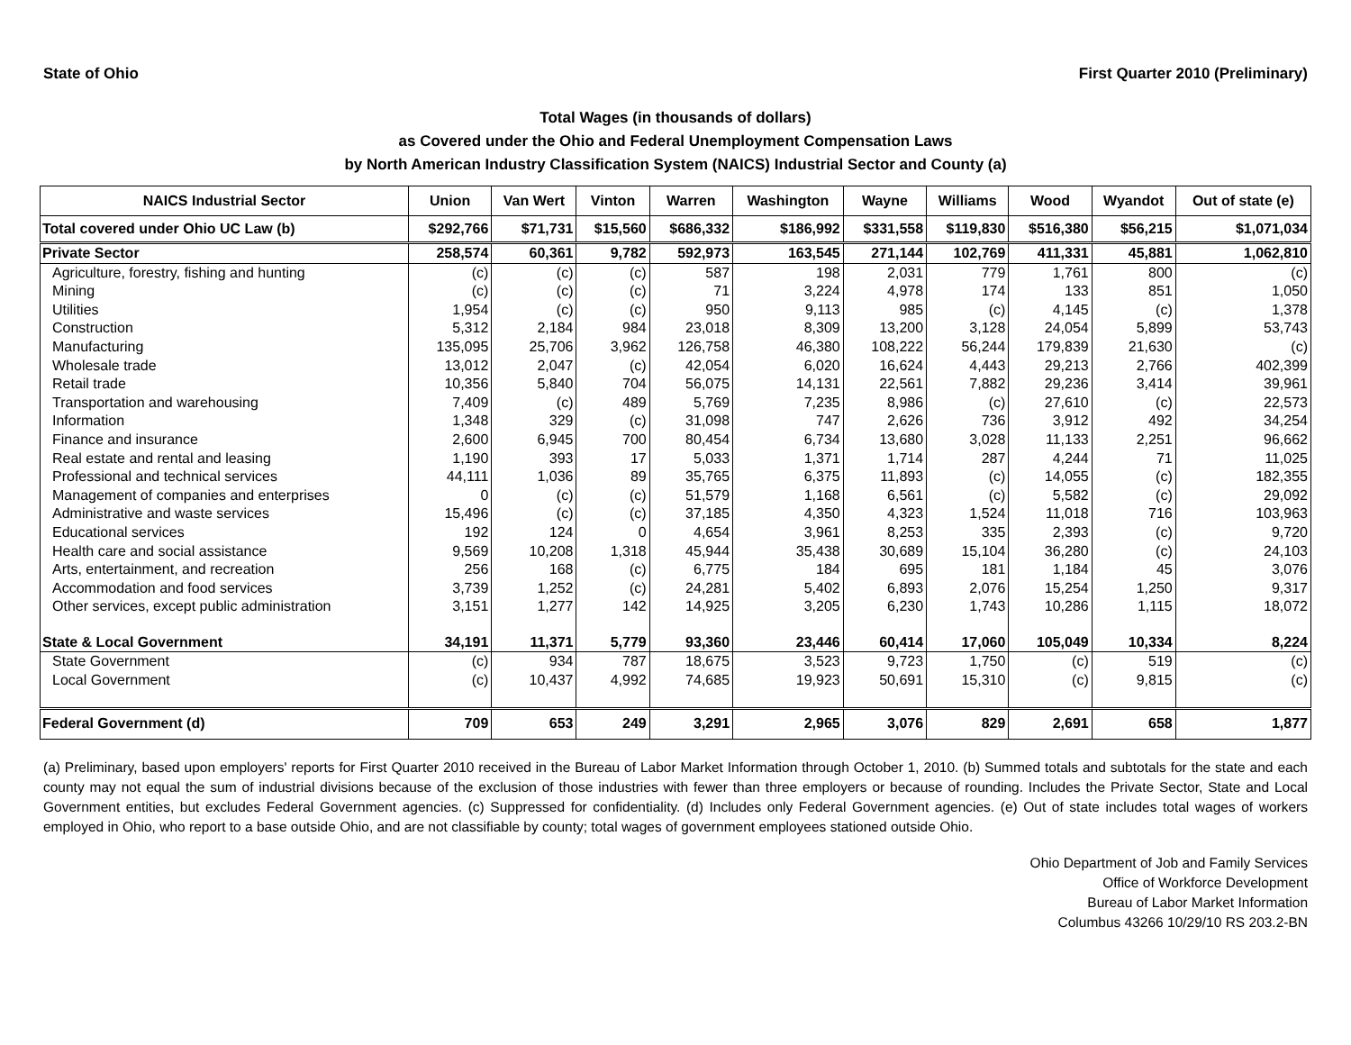State of Ohio First Quarter 2010 (Preliminary)
Total Wages (in thousands of dollars)
as Covered under the Ohio and Federal Unemployment Compensation Laws
by North American Industry Classification System (NAICS) Industrial Sector and County (a)
| NAICS Industrial Sector | Union | Van Wert | Vinton | Warren | Washington | Wayne | Williams | Wood | Wyandot | Out of state (e) |
| --- | --- | --- | --- | --- | --- | --- | --- | --- | --- | --- |
| Total covered under Ohio UC Law (b) | $292,766 | $71,731 | $15,560 | $686,332 | $186,992 | $331,558 | $119,830 | $516,380 | $56,215 | $1,071,034 |
| Private Sector | 258,574 | 60,361 | 9,782 | 592,973 | 163,545 | 271,144 | 102,769 | 411,331 | 45,881 | 1,062,810 |
| Agriculture, forestry, fishing and hunting | (c) | (c) | (c) | 587 | 198 | 2,031 | 779 | 1,761 | 800 | (c) |
| Mining | (c) | (c) | (c) | 71 | 3,224 | 4,978 | 174 | 133 | 851 | 1,050 |
| Utilities | 1,954 | (c) | (c) | 950 | 9,113 | 985 | (c) | 4,145 | (c) | 1,378 |
| Construction | 5,312 | 2,184 | 984 | 23,018 | 8,309 | 13,200 | 3,128 | 24,054 | 5,899 | 53,743 |
| Manufacturing | 135,095 | 25,706 | 3,962 | 126,758 | 46,380 | 108,222 | 56,244 | 179,839 | 21,630 | (c) |
| Wholesale trade | 13,012 | 2,047 | (c) | 42,054 | 6,020 | 16,624 | 4,443 | 29,213 | 2,766 | 402,399 |
| Retail trade | 10,356 | 5,840 | 704 | 56,075 | 14,131 | 22,561 | 7,882 | 29,236 | 3,414 | 39,961 |
| Transportation and warehousing | 7,409 | (c) | 489 | 5,769 | 7,235 | 8,986 | (c) | 27,610 | (c) | 22,573 |
| Information | 1,348 | 329 | (c) | 31,098 | 747 | 2,626 | 736 | 3,912 | 492 | 34,254 |
| Finance and insurance | 2,600 | 6,945 | 700 | 80,454 | 6,734 | 13,680 | 3,028 | 11,133 | 2,251 | 96,662 |
| Real estate and rental and leasing | 1,190 | 393 | 17 | 5,033 | 1,371 | 1,714 | 287 | 4,244 | 71 | 11,025 |
| Professional and technical services | 44,111 | 1,036 | 89 | 35,765 | 6,375 | 11,893 | (c) | 14,055 | (c) | 182,355 |
| Management of companies and enterprises | 0 | (c) | (c) | 51,579 | 1,168 | 6,561 | (c) | 5,582 | (c) | 29,092 |
| Administrative and waste services | 15,496 | (c) | (c) | 37,185 | 4,350 | 4,323 | 1,524 | 11,018 | 716 | 103,963 |
| Educational services | 192 | 124 | 0 | 4,654 | 3,961 | 8,253 | 335 | 2,393 | (c) | 9,720 |
| Health care and social assistance | 9,569 | 10,208 | 1,318 | 45,944 | 35,438 | 30,689 | 15,104 | 36,280 | (c) | 24,103 |
| Arts, entertainment, and recreation | 256 | 168 | (c) | 6,775 | 184 | 695 | 181 | 1,184 | 45 | 3,076 |
| Accommodation and food services | 3,739 | 1,252 | (c) | 24,281 | 5,402 | 6,893 | 2,076 | 15,254 | 1,250 | 9,317 |
| Other services, except public administration | 3,151 | 1,277 | 142 | 14,925 | 3,205 | 6,230 | 1,743 | 10,286 | 1,115 | 18,072 |
| State & Local Government | 34,191 | 11,371 | 5,779 | 93,360 | 23,446 | 60,414 | 17,060 | 105,049 | 10,334 | 8,224 |
| State Government | (c) | 934 | 787 | 18,675 | 3,523 | 9,723 | 1,750 | (c) | 519 | (c) |
| Local Government | (c) | 10,437 | 4,992 | 74,685 | 19,923 | 50,691 | 15,310 | (c) | 9,815 | (c) |
| Federal Government (d) | 709 | 653 | 249 | 3,291 | 2,965 | 3,076 | 829 | 2,691 | 658 | 1,877 |
(a) Preliminary, based upon employers' reports for First Quarter 2010 received in the Bureau of Labor Market Information through October 1, 2010. (b) Summed totals and subtotals for the state and each county may not equal the sum of industrial divisions because of the exclusion of those industries with fewer than three employers or because of rounding. Includes the Private Sector, State and Local Government entities, but excludes Federal Government agencies. (c) Suppressed for confidentiality. (d) Includes only Federal Government agencies. (e) Out of state includes total wages of workers employed in Ohio, who report to a base outside Ohio, and are not classifiable by county; total wages of government employees stationed outside Ohio.
Ohio Department of Job and Family Services
Office of Workforce Development
Bureau of Labor Market Information
Columbus 43266 10/29/10 RS 203.2-BN